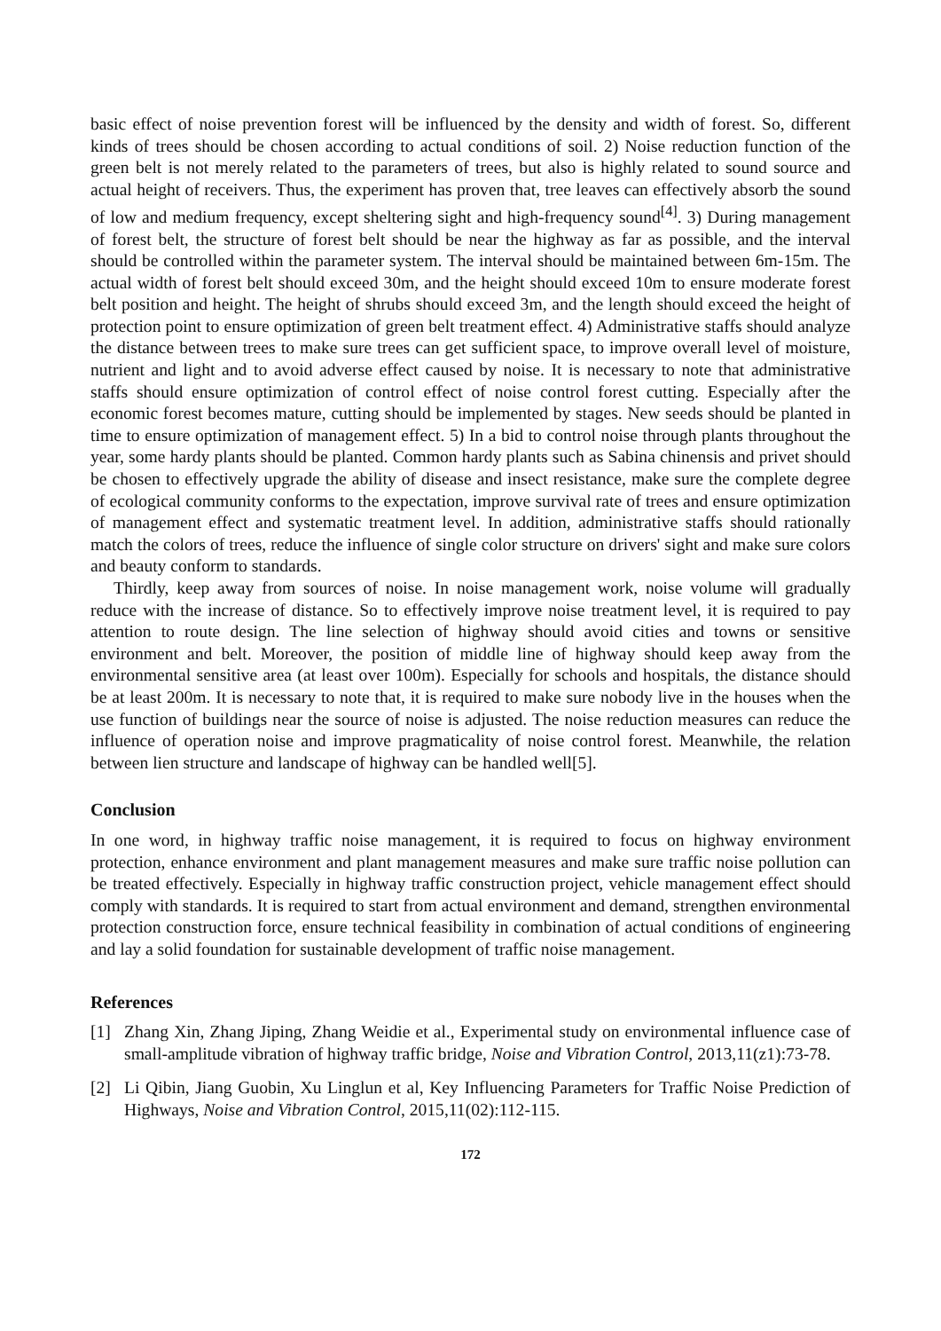basic effect of noise prevention forest will be influenced by the density and width of forest. So, different kinds of trees should be chosen according to actual conditions of soil. 2) Noise reduction function of the green belt is not merely related to the parameters of trees, but also is highly related to sound source and actual height of receivers. Thus, the experiment has proven that, tree leaves can effectively absorb the sound of low and medium frequency, except sheltering sight and high-frequency sound<sup>[4]</sup>. 3) During management of forest belt, the structure of forest belt should be near the highway as far as possible, and the interval should be controlled within the parameter system. The interval should be maintained between 6m-15m. The actual width of forest belt should exceed 30m, and the height should exceed 10m to ensure moderate forest belt position and height. The height of shrubs should exceed 3m, and the length should exceed the height of protection point to ensure optimization of green belt treatment effect. 4) Administrative staffs should analyze the distance between trees to make sure trees can get sufficient space, to improve overall level of moisture, nutrient and light and to avoid adverse effect caused by noise. It is necessary to note that administrative staffs should ensure optimization of control effect of noise control forest cutting. Especially after the economic forest becomes mature, cutting should be implemented by stages. New seeds should be planted in time to ensure optimization of management effect. 5) In a bid to control noise through plants throughout the year, some hardy plants should be planted. Common hardy plants such as Sabina chinensis and privet should be chosen to effectively upgrade the ability of disease and insect resistance, make sure the complete degree of ecological community conforms to the expectation, improve survival rate of trees and ensure optimization of management effect and systematic treatment level. In addition, administrative staffs should rationally match the colors of trees, reduce the influence of single color structure on drivers' sight and make sure colors and beauty conform to standards.
Thirdly, keep away from sources of noise. In noise management work, noise volume will gradually reduce with the increase of distance. So to effectively improve noise treatment level, it is required to pay attention to route design. The line selection of highway should avoid cities and towns or sensitive environment and belt. Moreover, the position of middle line of highway should keep away from the environmental sensitive area (at least over 100m). Especially for schools and hospitals, the distance should be at least 200m. It is necessary to note that, it is required to make sure nobody live in the houses when the use function of buildings near the source of noise is adjusted. The noise reduction measures can reduce the influence of operation noise and improve pragmaticality of noise control forest. Meanwhile, the relation between lien structure and landscape of highway can be handled well[5].
Conclusion
In one word, in highway traffic noise management, it is required to focus on highway environment protection, enhance environment and plant management measures and make sure traffic noise pollution can be treated effectively. Especially in highway traffic construction project, vehicle management effect should comply with standards. It is required to start from actual environment and demand, strengthen environmental protection construction force, ensure technical feasibility in combination of actual conditions of engineering and lay a solid foundation for sustainable development of traffic noise management.
References
[1] Zhang Xin, Zhang Jiping, Zhang Weidie et al., Experimental study on environmental influence case of small-amplitude vibration of highway traffic bridge, Noise and Vibration Control, 2013,11(z1):73-78.
[2] Li Qibin, Jiang Guobin, Xu Linglun et al, Key Influencing Parameters for Traffic Noise Prediction of Highways, Noise and Vibration Control, 2015,11(02):112-115.
172